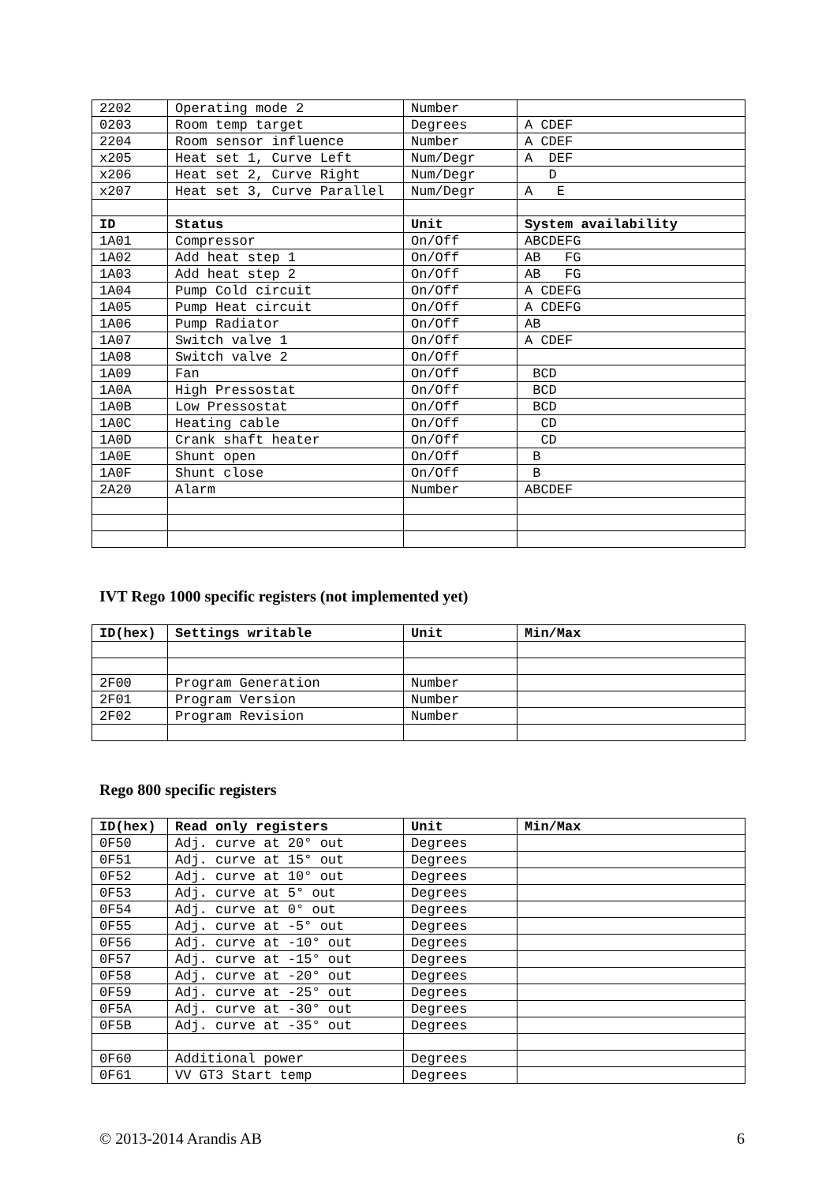| 2202 | Operating mode 2 | Number | |
| 0203 | Room temp target | Degrees | A CDEF |
| 2204 | Room sensor influence | Number | A CDEF |
| x205 | Heat set 1, Curve Left | Num/Degr | A DEF |
| x206 | Heat set 2, Curve Right | Num/Degr | D |
| x207 | Heat set 3, Curve Parallel | Num/Degr | A E |
| ID | Status | Unit | System availability |
| 1A01 | Compressor | On/Off | ABCDEFG |
| 1A02 | Add heat step 1 | On/Off | AB FG |
| 1A03 | Add heat step 2 | On/Off | AB FG |
| 1A04 | Pump Cold circuit | On/Off | A CDEFG |
| 1A05 | Pump Heat circuit | On/Off | A CDEFG |
| 1A06 | Pump Radiator | On/Off | AB |
| 1A07 | Switch valve 1 | On/Off | A CDEF |
| 1A08 | Switch valve 2 | On/Off | |
| 1A09 | Fan | On/Off | BCD |
| 1A0A | High Pressostat | On/Off | BCD |
| 1A0B | Low Pressostat | On/Off | BCD |
| 1A0C | Heating cable | On/Off | CD |
| 1A0D | Crank shaft heater | On/Off | CD |
| 1A0E | Shunt open | On/Off | B |
| 1A0F | Shunt close | On/Off | B |
| 2A20 | Alarm | Number | ABCDEF |
IVT Rego 1000 specific registers (not implemented yet)
| ID(hex) | Settings writable | Unit | Min/Max |
| --- | --- | --- | --- |
| 2F00 | Program Generation | Number | |
| 2F01 | Program Version | Number | |
| 2F02 | Program Revision | Number | |
Rego 800 specific registers
| ID(hex) | Read only registers | Unit | Min/Max |
| --- | --- | --- | --- |
| 0F50 | Adj. curve at 20° out | Degrees | |
| 0F51 | Adj. curve at 15° out | Degrees | |
| 0F52 | Adj. curve at 10° out | Degrees | |
| 0F53 | Adj. curve at 5° out | Degrees | |
| 0F54 | Adj. curve at 0° out | Degrees | |
| 0F55 | Adj. curve at -5° out | Degrees | |
| 0F56 | Adj. curve at -10° out | Degrees | |
| 0F57 | Adj. curve at -15° out | Degrees | |
| 0F58 | Adj. curve at -20° out | Degrees | |
| 0F59 | Adj. curve at -25° out | Degrees | |
| 0F5A | Adj. curve at -30° out | Degrees | |
| 0F5B | Adj. curve at -35° out | Degrees | |
| 0F60 | Additional power | Degrees | |
| 0F61 | VV GT3 Start temp | Degrees | |
© 2013-2014 Arandis AB 6